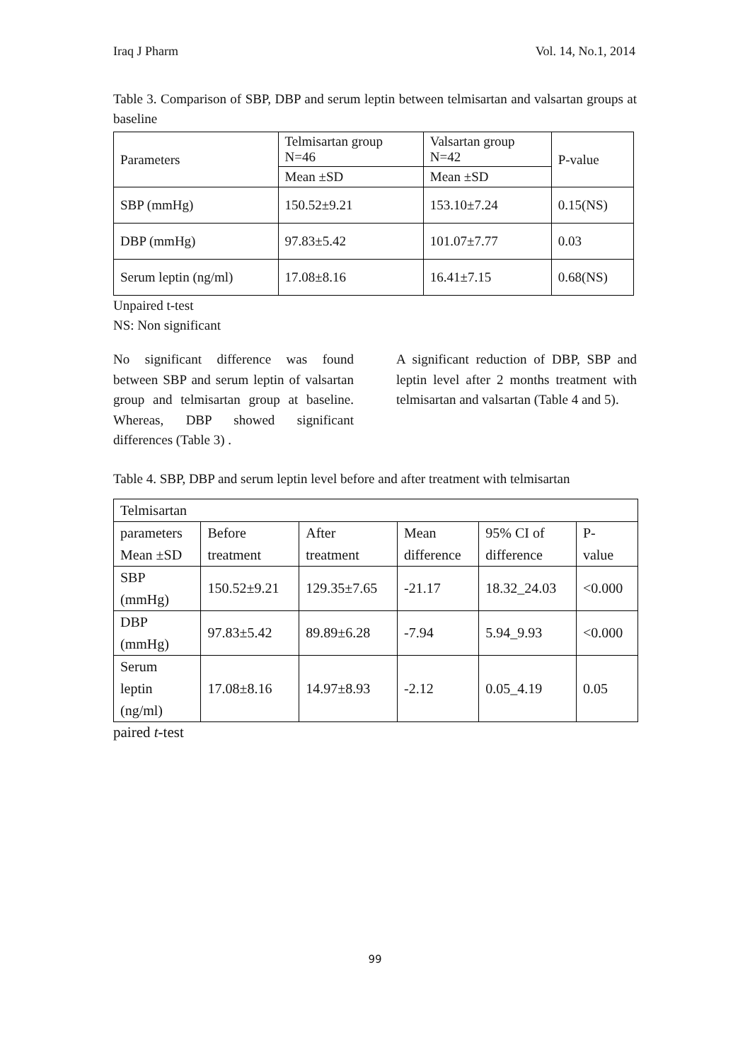Iraq J Pharm Vol. 14, No.1, 2014
Table 3. Comparison of SBP, DBP and serum leptin between telmisartan and valsartan groups at baseline
| Parameters | Telmisartan group N=46 | Valsartan group N=42 | P-value |
| --- | --- | --- | --- |
| | Mean ±SD | Mean ±SD | |
| SBP (mmHg) | 150.52±9.21 | 153.10±7.24 | 0.15(NS) |
| DBP (mmHg) | 97.83±5.42 | 101.07±7.77 | 0.03 |
| Serum leptin (ng/ml) | 17.08±8.16 | 16.41±7.15 | 0.68(NS) |
Unpaired t-test
NS: Non significant
No significant difference was found between SBP and serum leptin of valsartan group and telmisartan group at baseline. Whereas, DBP showed significant differences (Table 3) .
A significant reduction of DBP, SBP and leptin level after 2 months treatment with telmisartan and valsartan (Table 4 and 5).
Table 4. SBP, DBP and serum leptin level before and after treatment with telmisartan
| Telmisartan | | | | | |
| parameters Mean ±SD | Before treatment | After treatment | Mean difference | 95% CI of difference | P- value |
| SBP (mmHg) | 150.52±9.21 | 129.35±7.65 | -21.17 | 18.32_24.03 | <0.000 |
| DBP (mmHg) | 97.83±5.42 | 89.89±6.28 | -7.94 | 5.94_9.93 | <0.000 |
| Serum leptin (ng/ml) | 17.08±8.16 | 14.97±8.93 | -2.12 | 0.05_4.19 | 0.05 |
paired t-test
99